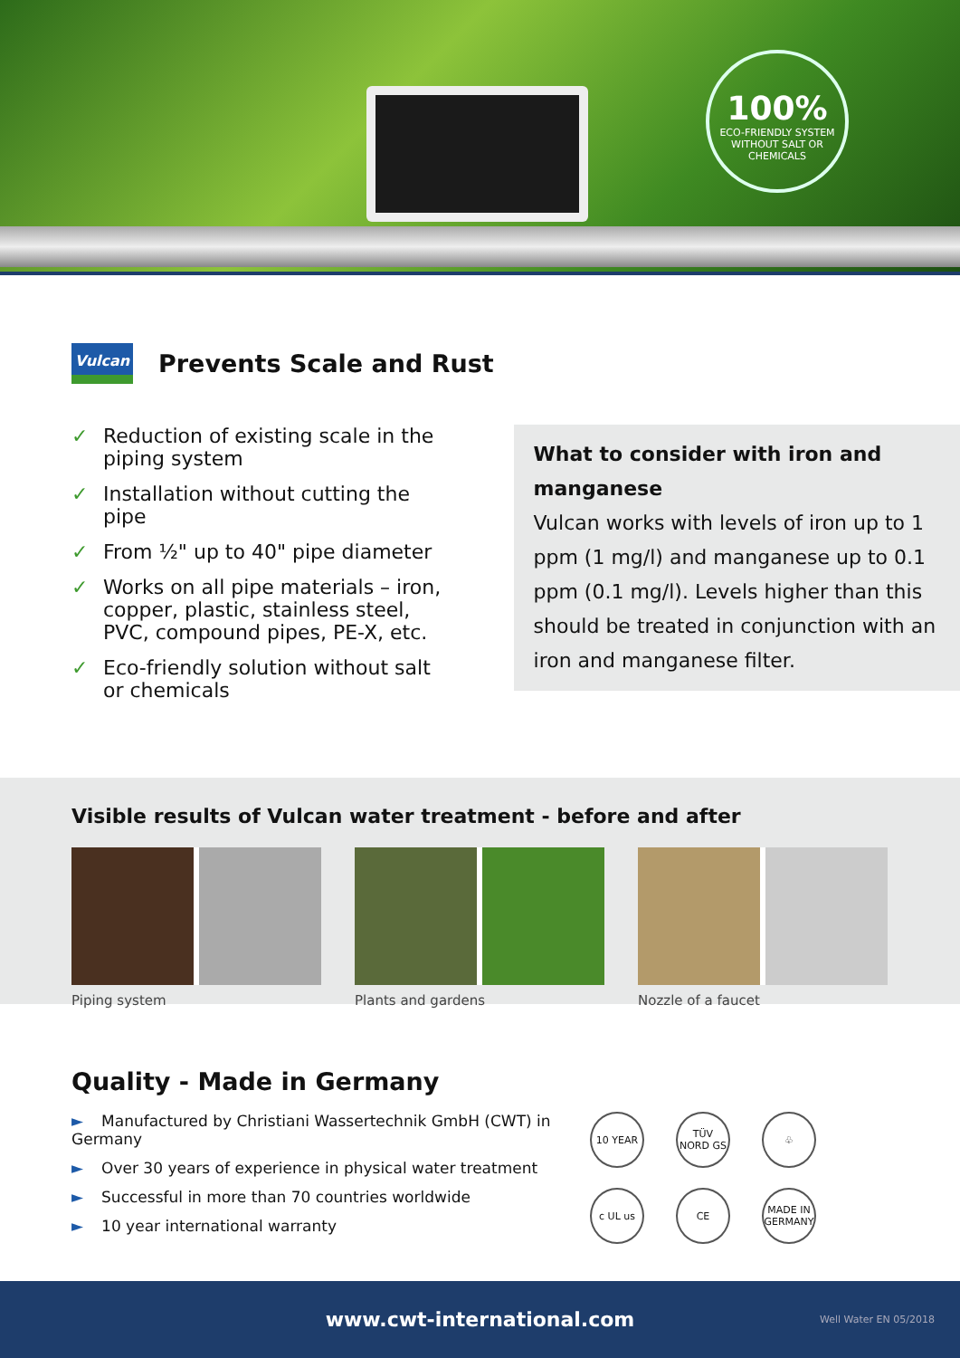100%
ECO-FRIENDLY SYSTEM
WITHOUT SALT OR CHEMICALS
Vulcan
Prevents Scale and Rust
✓ Reduction of existing scale in the piping system
✓ Installation without cutting the pipe
✓ From ½" up to 40" pipe diameter
✓ Works on all pipe materials – iron, copper, plastic, stainless steel, PVC, compound pipes, PE-X, etc.
✓ Eco-friendly solution without salt or chemicals
What to consider with iron and manganese
Vulcan works with levels of iron up to 1 ppm (1 mg/l) and manganese up to 0.1 ppm (0.1 mg/l). Levels higher than this should be treated in conjunction with an iron and manganese filter.
Visible results of Vulcan water treatment - before and after
Piping system Plants and gardens Nozzle of a faucet
Quality - Made in Germany
► Manufactured by Christiani Wassertechnik GmbH (CWT) in Germany
► Over 30 years of experience in physical water treatment
► Successful in more than 70 countries worldwide
► 10 year international warranty
10 YEAR
TÜV NORD GS
♧
c UL us
CE
MADE IN GERMANY
www.cwt-international.com Well Water EN 05/2018